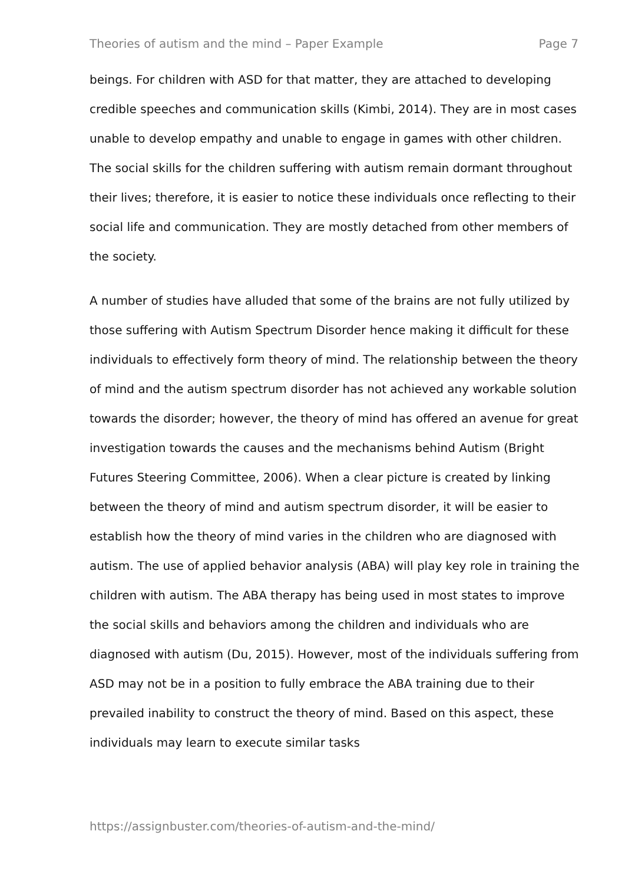Theories of autism and the mind – Paper Example Page 7
beings. For children with ASD for that matter, they are attached to developing credible speeches and communication skills (Kimbi, 2014). They are in most cases unable to develop empathy and unable to engage in games with other children. The social skills for the children suffering with autism remain dormant throughout their lives; therefore, it is easier to notice these individuals once reflecting to their social life and communication. They are mostly detached from other members of the society.
A number of studies have alluded that some of the brains are not fully utilized by those suffering with Autism Spectrum Disorder hence making it difficult for these individuals to effectively form theory of mind. The relationship between the theory of mind and the autism spectrum disorder has not achieved any workable solution towards the disorder; however, the theory of mind has offered an avenue for great investigation towards the causes and the mechanisms behind Autism (Bright Futures Steering Committee, 2006). When a clear picture is created by linking between the theory of mind and autism spectrum disorder, it will be easier to establish how the theory of mind varies in the children who are diagnosed with autism. The use of applied behavior analysis (ABA) will play key role in training the children with autism. The ABA therapy has being used in most states to improve the social skills and behaviors among the children and individuals who are diagnosed with autism (Du, 2015). However, most of the individuals suffering from ASD may not be in a position to fully embrace the ABA training due to their prevailed inability to construct the theory of mind. Based on this aspect, these individuals may learn to execute similar tasks
https://assignbuster.com/theories-of-autism-and-the-mind/